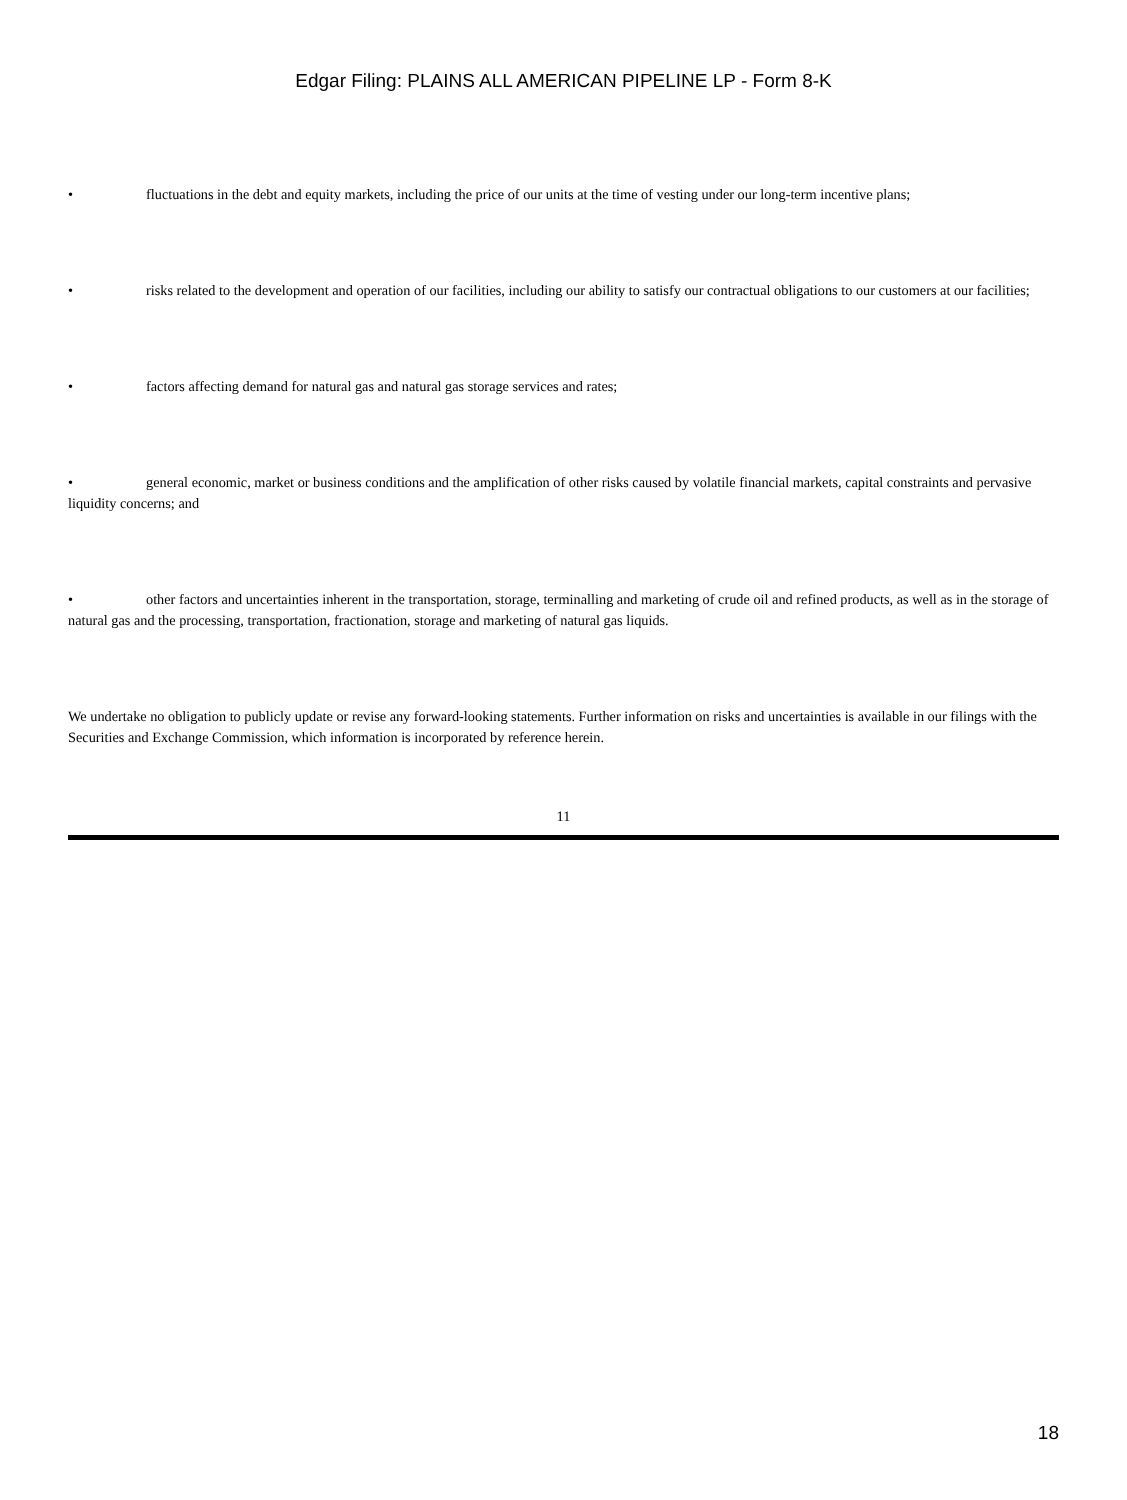Edgar Filing: PLAINS ALL AMERICAN PIPELINE LP - Form 8-K
• fluctuations in the debt and equity markets, including the price of our units at the time of vesting under our long-term incentive plans;
• risks related to the development and operation of our facilities, including our ability to satisfy our contractual obligations to our customers at our facilities;
• factors affecting demand for natural gas and natural gas storage services and rates;
• general economic, market or business conditions and the amplification of other risks caused by volatile financial markets, capital constraints and pervasive liquidity concerns; and
• other factors and uncertainties inherent in the transportation, storage, terminalling and marketing of crude oil and refined products, as well as in the storage of natural gas and the processing, transportation, fractionation, storage and marketing of natural gas liquids.
We undertake no obligation to publicly update or revise any forward-looking statements. Further information on risks and uncertainties is available in our filings with the Securities and Exchange Commission, which information is incorporated by reference herein.
11
18